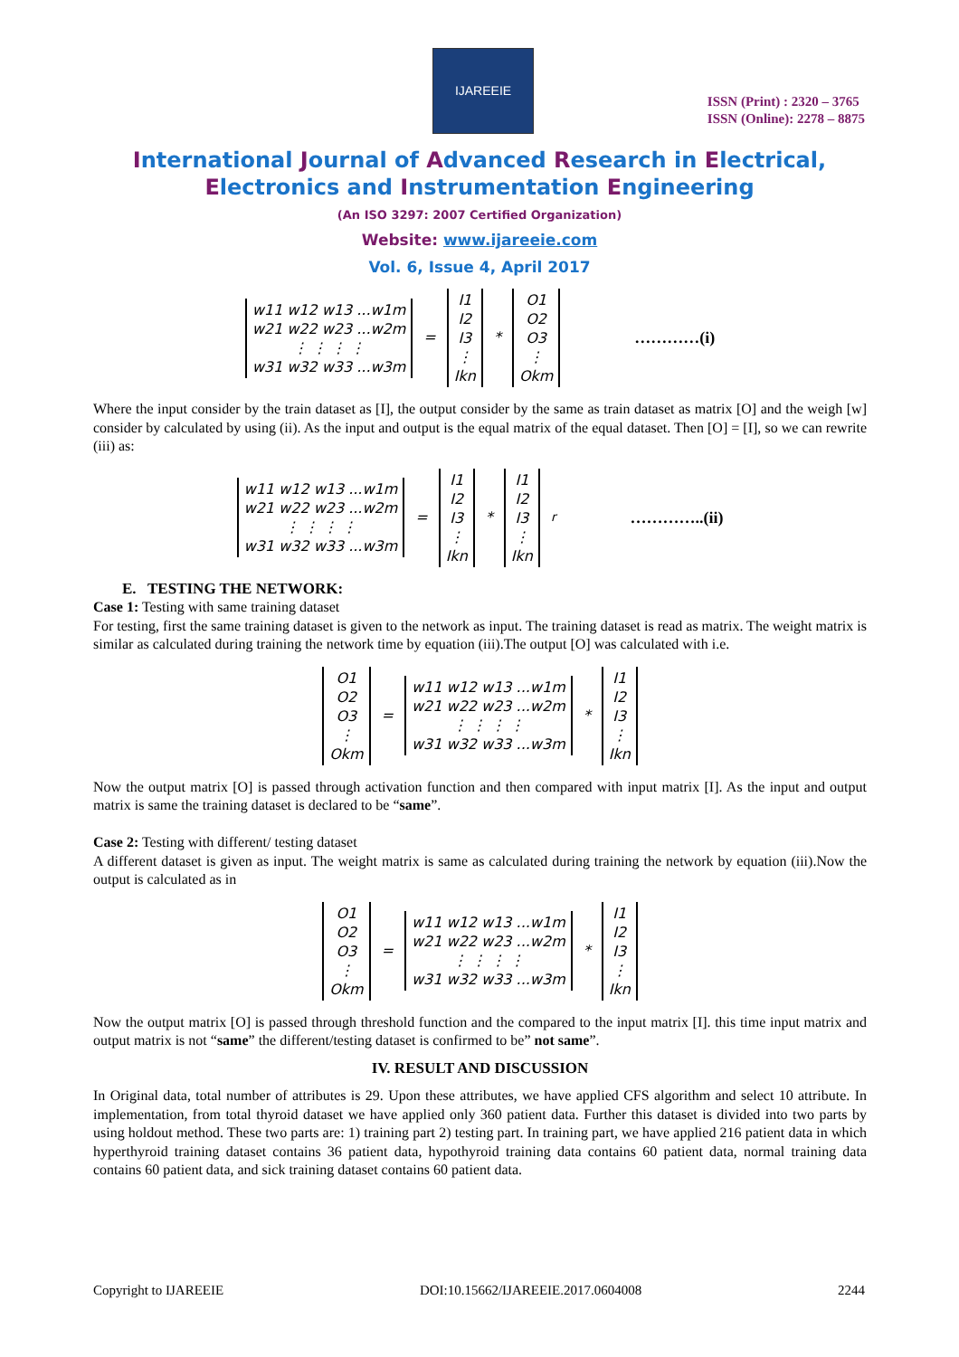IJAREEIE
ISSN (Print) : 2320 – 3765
ISSN (Online): 2278 – 8875
International Journal of Advanced Research in Electrical,
Electronics and Instrumentation Engineering
(An ISO 3297: 2007 Certified Organization)
Website: www.ijareeie.com
Vol. 6, Issue 4, April 2017
w11 w12 w13 ...w1m
w21 w22 w23 ...w2m
⋮ ⋮ ⋮ ⋮
w31 w32 w33 ...w3m
=
I1
I2
I3
⋮
Ikn
*
O1
O2
O3
⋮
Okm
…………(i)
Where the input consider by the train dataset as [I], the output consider by the same as train dataset as matrix [O] and the weigh [w] consider by calculated by using (ii). As the input and output is the equal matrix of the equal dataset. Then [O] = [I], so we can rewrite (iii) as:
w11 w12 w13 ...w1m
w21 w22 w23 ...w2m
⋮ ⋮ ⋮ ⋮
w31 w32 w33 ...w3m
=
I1
I2
I3
⋮
Ikn
*
I1
I2
I3
⋮
Ikn
<sup>r</sup> …………..(ii)
E. TESTING THE NETWORK:
Case 1: Testing with same training dataset
For testing, first the same training dataset is given to the network as input. The training dataset is read as matrix. The weight matrix is similar as calculated during training the network time by equation (iii).The output [O] was calculated with i.e.
O1
O2
O3
⋮
Okm
=
w11 w12 w13 ...w1m
w21 w22 w23 ...w2m
⋮ ⋮ ⋮ ⋮
w31 w32 w33 ...w3m
*
I1
I2
I3
⋮
Ikn
Now the output matrix [O] is passed through activation function and then compared with input matrix [I]. As the input and output matrix is same the training dataset is declared to be “same”.
Case 2: Testing with different/ testing dataset
A different dataset is given as input. The weight matrix is same as calculated during training the network by equation (iii).Now the output is calculated as in
O1
O2
O3
⋮
Okm
=
w11 w12 w13 ...w1m
w21 w22 w23 ...w2m
⋮ ⋮ ⋮ ⋮
w31 w32 w33 ...w3m
*
I1
I2
I3
⋮
Ikn
Now the output matrix [O] is passed through threshold function and the compared to the input matrix [I]. this time input matrix and output matrix is not “same” the different/testing dataset is confirmed to be” not same”.
IV. RESULT AND DISCUSSION
In Original data, total number of attributes is 29. Upon these attributes, we have applied CFS algorithm and select 10 attribute. In implementation, from total thyroid dataset we have applied only 360 patient data. Further this dataset is divided into two parts by using holdout method. These two parts are: 1) training part 2) testing part. In training part, we have applied 216 patient data in which hyperthyroid training dataset contains 36 patient data, hypothyroid training data contains 60 patient data, normal training data contains 60 patient data, and sick training dataset contains 60 patient data.
Copyright to IJAREEIE DOI:10.15662/IJAREEIE.2017.0604008 2244